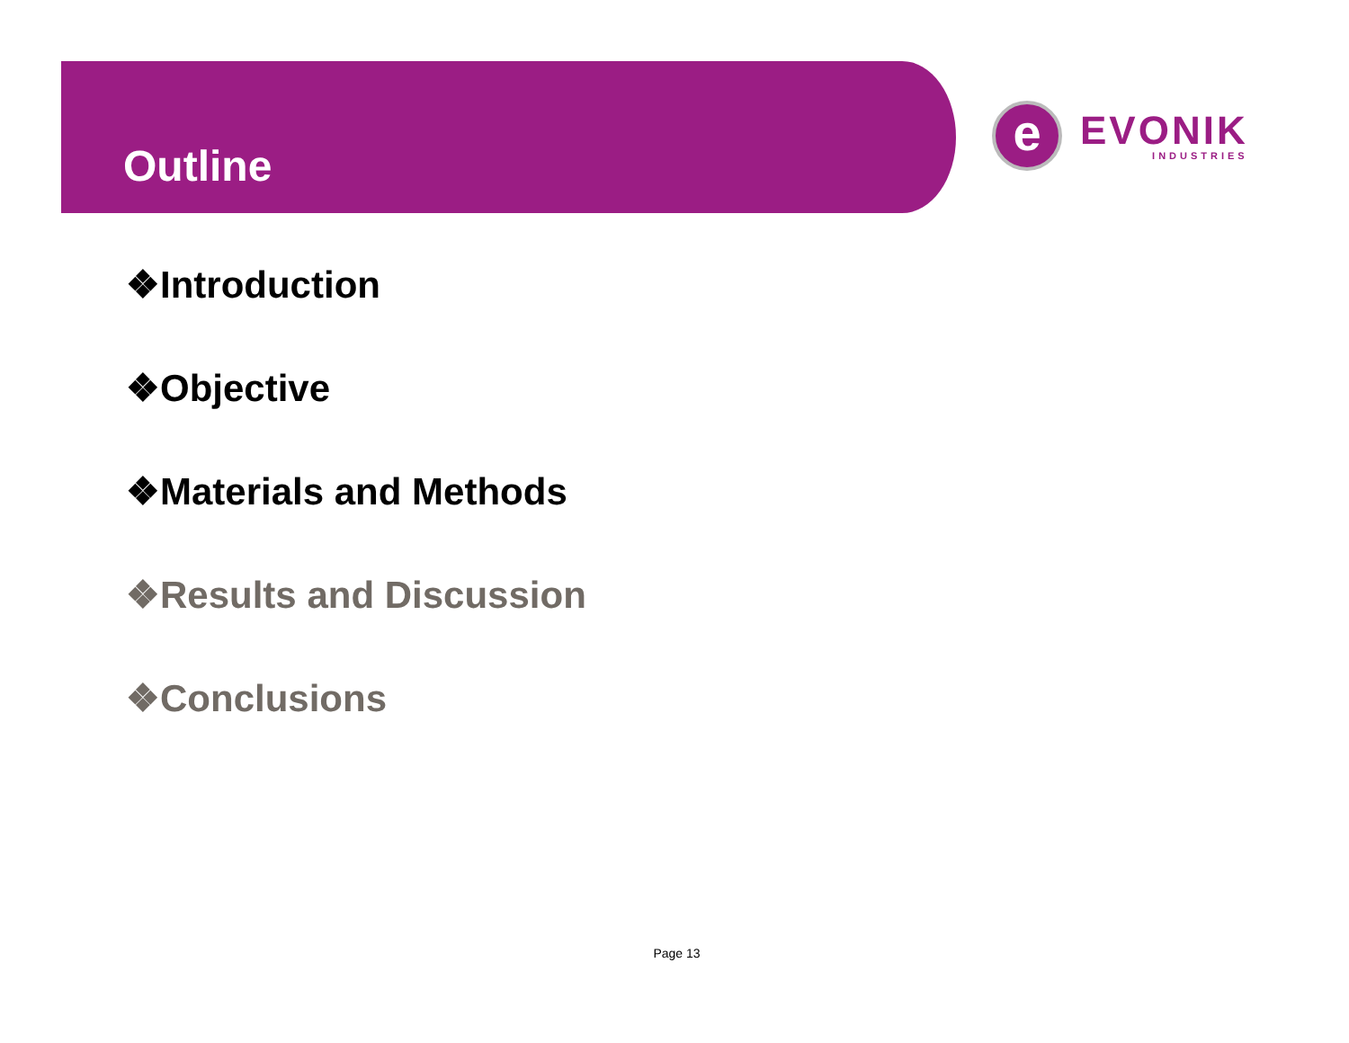Outline
e
EVONIK
INDUSTRIES
❖Introduction
❖Objective
❖Materials and Methods
❖Results and Discussion
❖Conclusions
Page 13